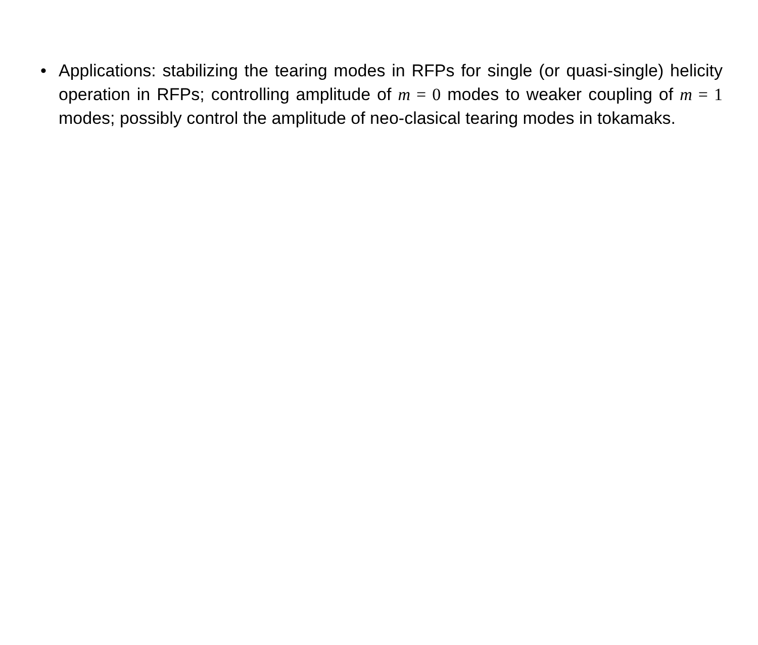• Applications: stabilizing the tearing modes in RFPs for single (or quasi-single) helicity operation in RFPs; controlling amplitude of m = 0 modes to weaker coupling of m = 1 modes; possibly control the amplitude of neo-clasical tearing modes in tokamaks.